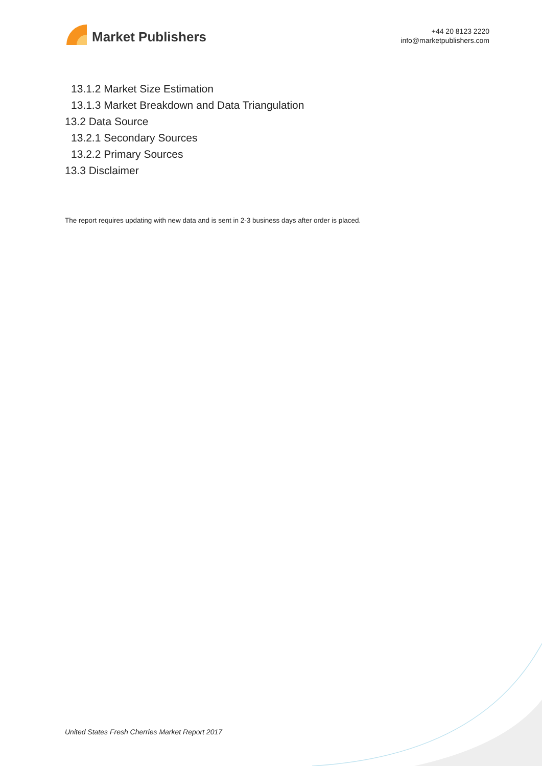Market Publishers
+44 20 8123 2220
info@marketpublishers.com
13.1.2 Market Size Estimation
13.1.3 Market Breakdown and Data Triangulation
13.2 Data Source
13.2.1 Secondary Sources
13.2.2 Primary Sources
13.3 Disclaimer
The report requires updating with new data and is sent in 2-3 business days after order is placed.
United States Fresh Cherries Market Report 2017